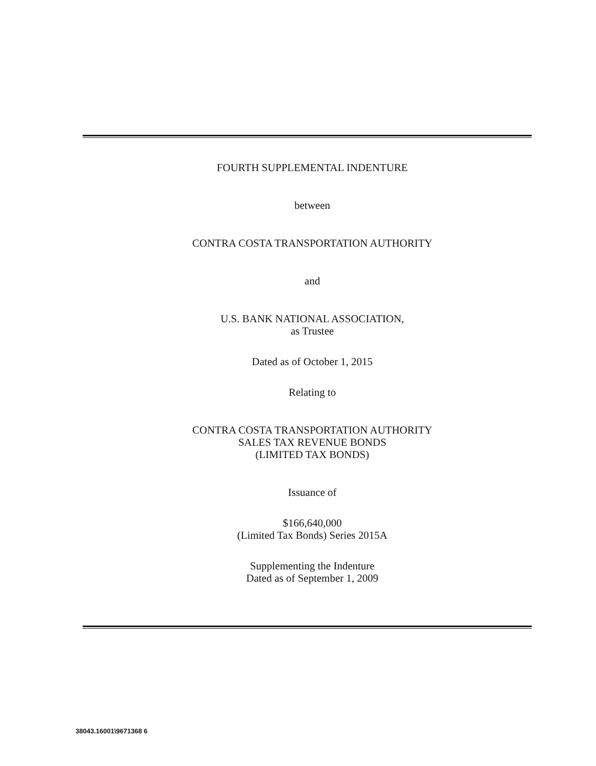FOURTH SUPPLEMENTAL INDENTURE
between
CONTRA COSTA TRANSPORTATION AUTHORITY
and
U.S. BANK NATIONAL ASSOCIATION,
as Trustee
Dated as of October 1, 2015
Relating to
CONTRA COSTA TRANSPORTATION AUTHORITY
SALES TAX REVENUE BONDS
(LIMITED TAX BONDS)
Issuance of
$166,640,000
(Limited Tax Bonds) Series 2015A
Supplementing the Indenture
Dated as of September 1, 2009
38043.16001\9671368 6